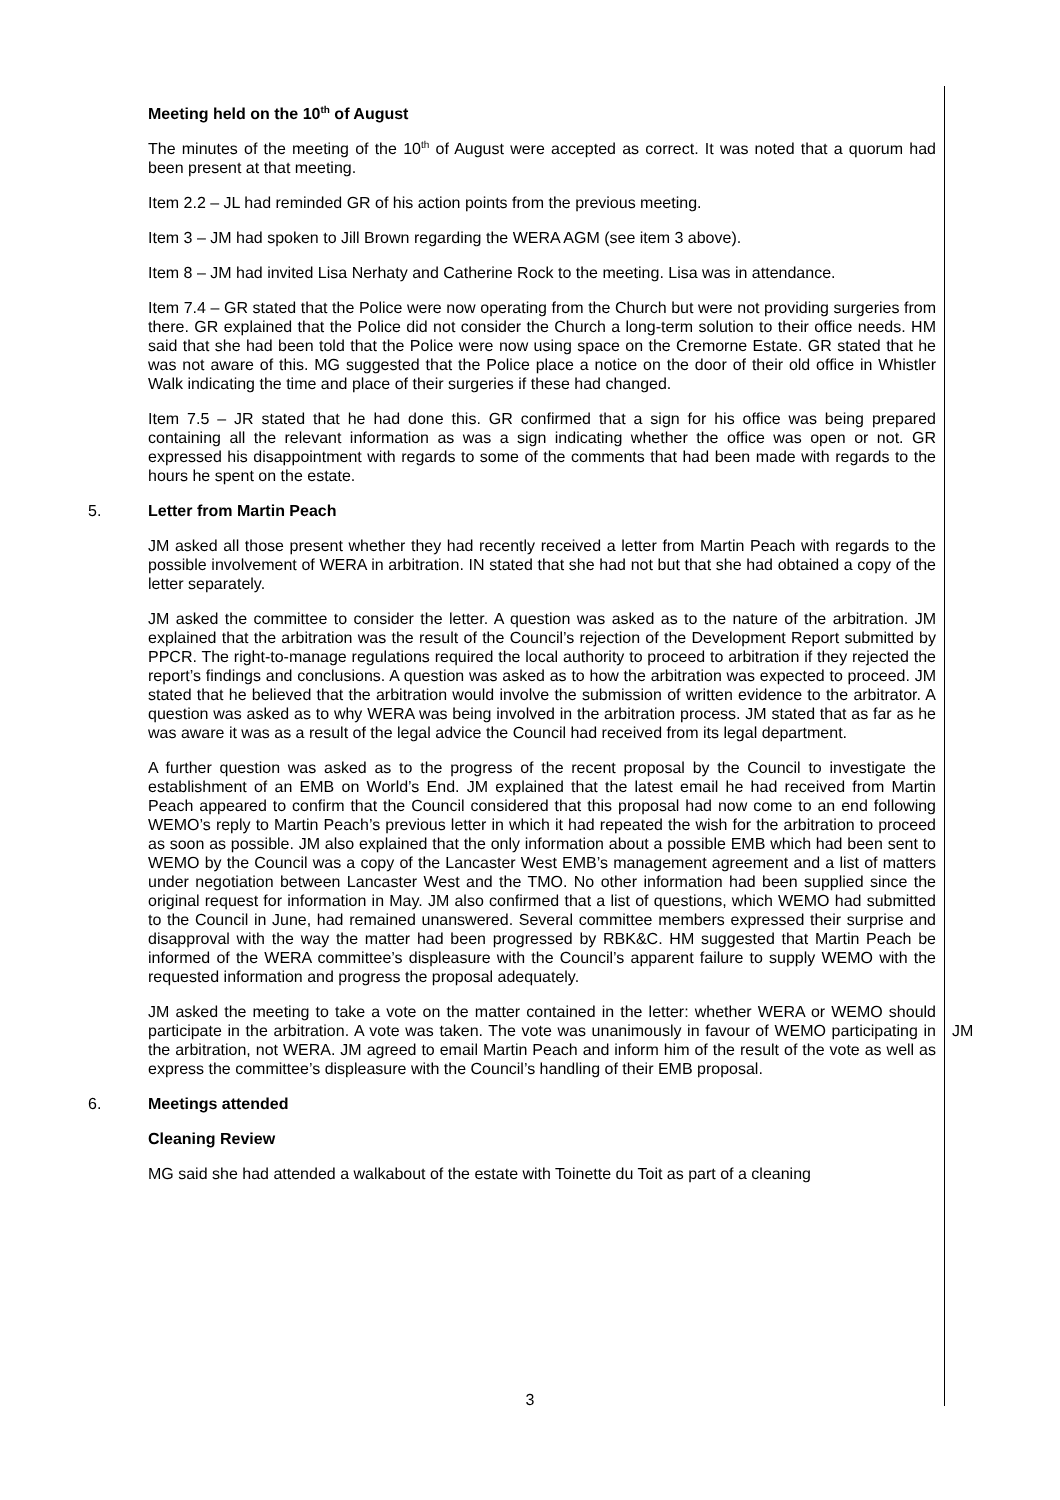Meeting held on the 10<sup>th</sup> of August
The minutes of the meeting of the 10<sup>th</sup> of August were accepted as correct. It was noted that a quorum had been present at that meeting.
Item 2.2 – JL had reminded GR of his action points from the previous meeting.
Item 3 – JM had spoken to Jill Brown regarding the WERA AGM (see item 3 above).
Item 8 – JM had invited Lisa Nerhaty and Catherine Rock to the meeting. Lisa was in attendance.
Item 7.4 – GR stated that the Police were now operating from the Church but were not providing surgeries from there. GR explained that the Police did not consider the Church a long-term solution to their office needs. HM said that she had been told that the Police were now using space on the Cremorne Estate. GR stated that he was not aware of this. MG suggested that the Police place a notice on the door of their old office in Whistler Walk indicating the time and place of their surgeries if these had changed.
Item 7.5 – JR stated that he had done this. GR confirmed that a sign for his office was being prepared containing all the relevant information as was a sign indicating whether the office was open or not. GR expressed his disappointment with regards to some of the comments that had been made with regards to the hours he spent on the estate.
5. Letter from Martin Peach
JM asked all those present whether they had recently received a letter from Martin Peach with regards to the possible involvement of WERA in arbitration. IN stated that she had not but that she had obtained a copy of the letter separately.
JM asked the committee to consider the letter. A question was asked as to the nature of the arbitration. JM explained that the arbitration was the result of the Council’s rejection of the Development Report submitted by PPCR. The right-to-manage regulations required the local authority to proceed to arbitration if they rejected the report’s findings and conclusions. A question was asked as to how the arbitration was expected to proceed. JM stated that he believed that the arbitration would involve the submission of written evidence to the arbitrator. A question was asked as to why WERA was being involved in the arbitration process. JM stated that as far as he was aware it was as a result of the legal advice the Council had received from its legal department.
A further question was asked as to the progress of the recent proposal by the Council to investigate the establishment of an EMB on World’s End. JM explained that the latest email he had received from Martin Peach appeared to confirm that the Council considered that this proposal had now come to an end following WEMO’s reply to Martin Peach’s previous letter in which it had repeated the wish for the arbitration to proceed as soon as possible. JM also explained that the only information about a possible EMB which had been sent to WEMO by the Council was a copy of the Lancaster West EMB’s management agreement and a list of matters under negotiation between Lancaster West and the TMO. No other information had been supplied since the original request for information in May. JM also confirmed that a list of questions, which WEMO had submitted to the Council in June, had remained unanswered. Several committee members expressed their surprise and disapproval with the way the matter had been progressed by RBK&C. HM suggested that Martin Peach be informed of the WERA committee’s displeasure with the Council’s apparent failure to supply WEMO with the requested information and progress the proposal adequately.
JM asked the meeting to take a vote on the matter contained in the letter: whether WERA or WEMO should participate in the arbitration. A vote was taken. The vote was unanimously in favour of WEMO participating in the arbitration, not WERA. JM agreed to email Martin Peach and inform him of the result of the vote as well as express the committee’s displeasure with the Council’s handling of their EMB proposal.
JM
6. Meetings attended
Cleaning Review
MG said she had attended a walkabout of the estate with Toinette du Toit as part of a cleaning
3